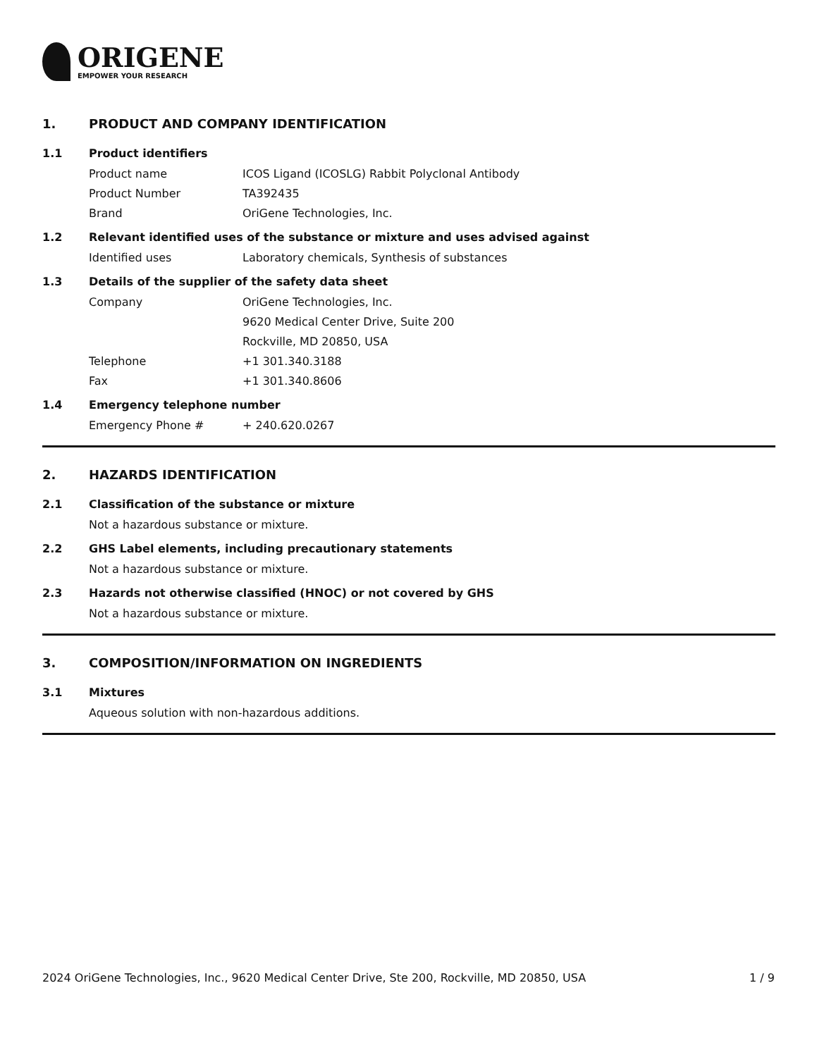ORIGENE
EMPOWER YOUR RESEARCH
1. PRODUCT AND COMPANY IDENTIFICATION
1.1 Product identifiers
Product name ICOS Ligand (ICOSLG) Rabbit Polyclonal Antibody
Product Number TA392435
Brand OriGene Technologies, Inc.
1.2 Relevant identified uses of the substance or mixture and uses advised against
Identified uses Laboratory chemicals, Synthesis of substances
1.3 Details of the supplier of the safety data sheet
Company OriGene Technologies, Inc.
9620 Medical Center Drive, Suite 200
Rockville, MD 20850, USA
Telephone +1 301.340.3188
Fax +1 301.340.8606
1.4 Emergency telephone number
Emergency Phone # + 240.620.0267
2. HAZARDS IDENTIFICATION
2.1 Classification of the substance or mixture
Not a hazardous substance or mixture.
2.2 GHS Label elements, including precautionary statements
Not a hazardous substance or mixture.
2.3 Hazards not otherwise classified (HNOC) or not covered by GHS
Not a hazardous substance or mixture.
3. COMPOSITION/INFORMATION ON INGREDIENTS
3.1 Mixtures
Aqueous solution with non-hazardous additions.
2024 OriGene Technologies, Inc., 9620 Medical Center Drive, Ste 200, Rockville, MD 20850, USA 1 / 9